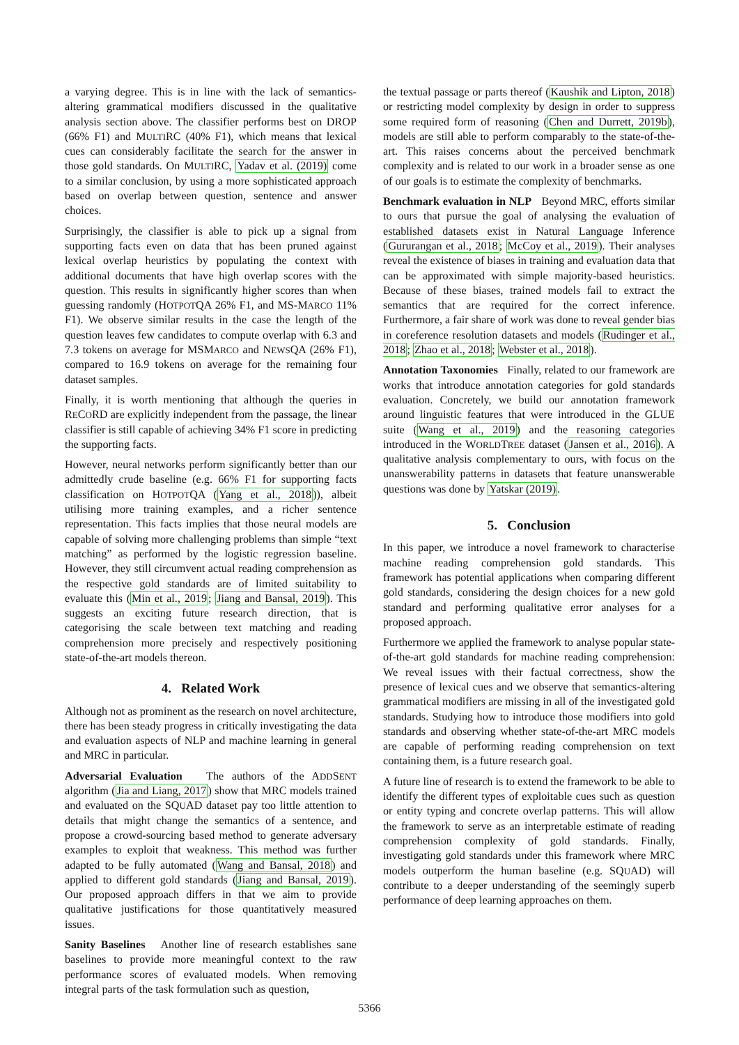a varying degree. This is in line with the lack of semantics-altering grammatical modifiers discussed in the qualitative analysis section above. The classifier performs best on DROP (66% F1) and MULTIRC (40% F1), which means that lexical cues can considerably facilitate the search for the answer in those gold standards. On MULTIRC, Yadav et al. (2019) come to a similar conclusion, by using a more sophisticated approach based on overlap between question, sentence and answer choices.
Surprisingly, the classifier is able to pick up a signal from supporting facts even on data that has been pruned against lexical overlap heuristics by populating the context with additional documents that have high overlap scores with the question. This results in significantly higher scores than when guessing randomly (HOTPOTQA 26% F1, and MS-MARCO 11% F1). We observe similar results in the case the length of the question leaves few candidates to compute overlap with 6.3 and 7.3 tokens on average for MSMARCO and NEWSQA (26% F1), compared to 16.9 tokens on average for the remaining four dataset samples.
Finally, it is worth mentioning that although the queries in RECORD are explicitly independent from the passage, the linear classifier is still capable of achieving 34% F1 score in predicting the supporting facts.
However, neural networks perform significantly better than our admittedly crude baseline (e.g. 66% F1 for supporting facts classification on HOTPOTQA (Yang et al., 2018)), albeit utilising more training examples, and a richer sentence representation. This facts implies that those neural models are capable of solving more challenging problems than simple “text matching” as performed by the logistic regression baseline. However, they still circumvent actual reading comprehension as the respective gold standards are of limited suitability to evaluate this (Min et al., 2019; Jiang and Bansal, 2019). This suggests an exciting future research direction, that is categorising the scale between text matching and reading comprehension more precisely and respectively positioning state-of-the-art models thereon.
4. Related Work
Although not as prominent as the research on novel architecture, there has been steady progress in critically investigating the data and evaluation aspects of NLP and machine learning in general and MRC in particular.
Adversarial Evaluation The authors of the ADDSENT algorithm (Jia and Liang, 2017) show that MRC models trained and evaluated on the SQUAD dataset pay too little attention to details that might change the semantics of a sentence, and propose a crowd-sourcing based method to generate adversary examples to exploit that weakness. This method was further adapted to be fully automated (Wang and Bansal, 2018) and applied to different gold standards (Jiang and Bansal, 2019). Our proposed approach differs in that we aim to provide qualitative justifications for those quantitatively measured issues.
Sanity Baselines Another line of research establishes sane baselines to provide more meaningful context to the raw performance scores of evaluated models. When removing integral parts of the task formulation such as question,
the textual passage or parts thereof (Kaushik and Lipton, 2018) or restricting model complexity by design in order to suppress some required form of reasoning (Chen and Durrett, 2019b), models are still able to perform comparably to the state-of-the-art. This raises concerns about the perceived benchmark complexity and is related to our work in a broader sense as one of our goals is to estimate the complexity of benchmarks.
Benchmark evaluation in NLP Beyond MRC, efforts similar to ours that pursue the goal of analysing the evaluation of established datasets exist in Natural Language Inference (Gururangan et al., 2018; McCoy et al., 2019). Their analyses reveal the existence of biases in training and evaluation data that can be approximated with simple majority-based heuristics. Because of these biases, trained models fail to extract the semantics that are required for the correct inference. Furthermore, a fair share of work was done to reveal gender bias in coreference resolution datasets and models (Rudinger et al., 2018; Zhao et al., 2018; Webster et al., 2018).
Annotation Taxonomies Finally, related to our framework are works that introduce annotation categories for gold standards evaluation. Concretely, we build our annotation framework around linguistic features that were introduced in the GLUE suite (Wang et al., 2019) and the reasoning categories introduced in the WORLDTREE dataset (Jansen et al., 2016). A qualitative analysis complementary to ours, with focus on the unanswerability patterns in datasets that feature unanswerable questions was done by Yatskar (2019).
5. Conclusion
In this paper, we introduce a novel framework to characterise machine reading comprehension gold standards. This framework has potential applications when comparing different gold standards, considering the design choices for a new gold standard and performing qualitative error analyses for a proposed approach.
Furthermore we applied the framework to analyse popular state-of-the-art gold standards for machine reading comprehension: We reveal issues with their factual correctness, show the presence of lexical cues and we observe that semantics-altering grammatical modifiers are missing in all of the investigated gold standards. Studying how to introduce those modifiers into gold standards and observing whether state-of-the-art MRC models are capable of performing reading comprehension on text containing them, is a future research goal.
A future line of research is to extend the framework to be able to identify the different types of exploitable cues such as question or entity typing and concrete overlap patterns. This will allow the framework to serve as an interpretable estimate of reading comprehension complexity of gold standards. Finally, investigating gold standards under this framework where MRC models outperform the human baseline (e.g. SQUAD) will contribute to a deeper understanding of the seemingly superb performance of deep learning approaches on them.
5366